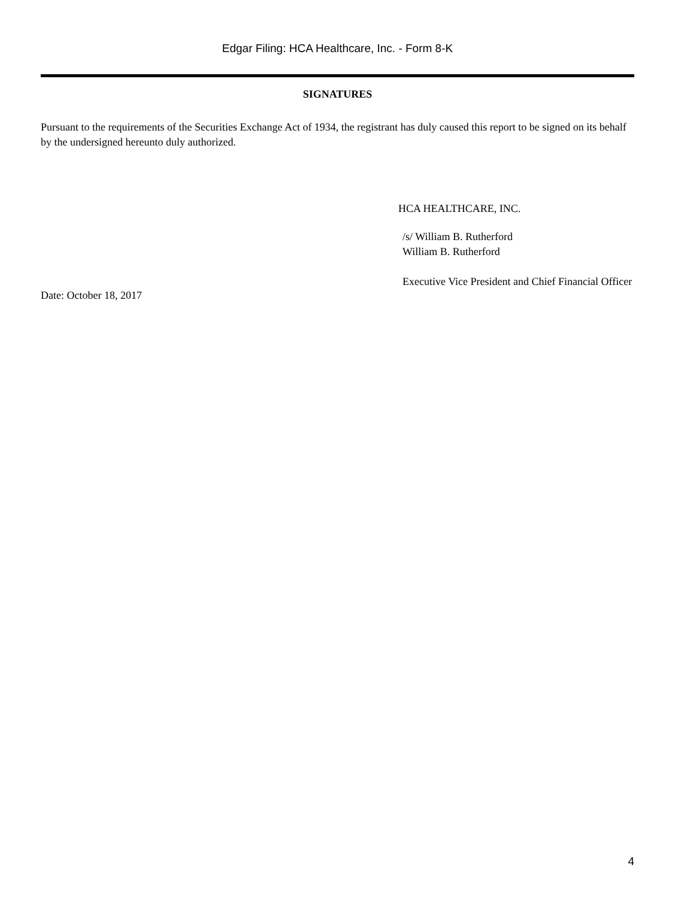Edgar Filing: HCA Healthcare, Inc. - Form 8-K
SIGNATURES
Pursuant to the requirements of the Securities Exchange Act of 1934, the registrant has duly caused this report to be signed on its behalf by the undersigned hereunto duly authorized.
HCA HEALTHCARE, INC.
/s/ William B. Rutherford
William B. Rutherford
Executive Vice President and Chief Financial Officer
Date: October 18, 2017
4